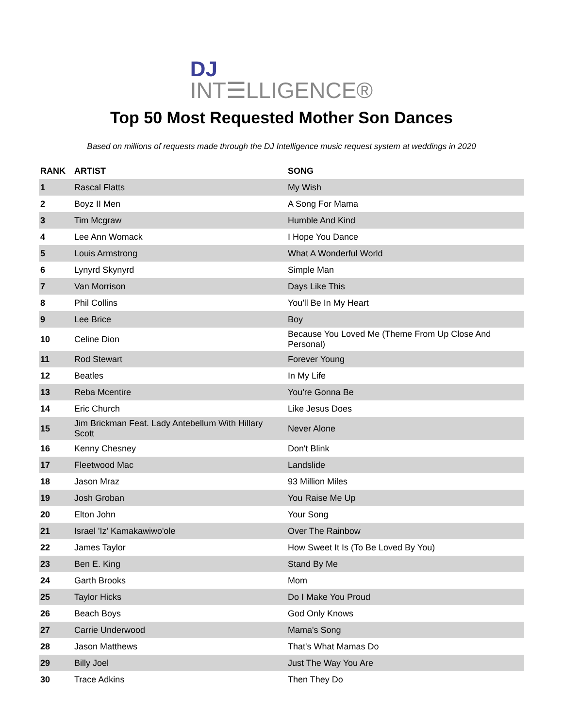DJ INT☰LLIGENCE®
Top 50 Most Requested Mother Son Dances
Based on millions of requests made through the DJ Intelligence music request system at weddings in 2020
| RANK | ARTIST | SONG |
| --- | --- | --- |
| 1 | Rascal Flatts | My Wish |
| 2 | Boyz II Men | A Song For Mama |
| 3 | Tim Mcgraw | Humble And Kind |
| 4 | Lee Ann Womack | I Hope You Dance |
| 5 | Louis Armstrong | What A Wonderful World |
| 6 | Lynyrd Skynyrd | Simple Man |
| 7 | Van Morrison | Days Like This |
| 8 | Phil Collins | You'll Be In My Heart |
| 9 | Lee Brice | Boy |
| 10 | Celine Dion | Because You Loved Me (Theme From Up Close And Personal) |
| 11 | Rod Stewart | Forever Young |
| 12 | Beatles | In My Life |
| 13 | Reba Mcentire | You're Gonna Be |
| 14 | Eric Church | Like Jesus Does |
| 15 | Jim Brickman Feat. Lady Antebellum With Hillary Scott | Never Alone |
| 16 | Kenny Chesney | Don't Blink |
| 17 | Fleetwood Mac | Landslide |
| 18 | Jason Mraz | 93 Million Miles |
| 19 | Josh Groban | You Raise Me Up |
| 20 | Elton John | Your Song |
| 21 | Israel 'Iz' Kamakawiwo'ole | Over The Rainbow |
| 22 | James Taylor | How Sweet It Is (To Be Loved By You) |
| 23 | Ben E. King | Stand By Me |
| 24 | Garth Brooks | Mom |
| 25 | Taylor Hicks | Do I Make You Proud |
| 26 | Beach Boys | God Only Knows |
| 27 | Carrie Underwood | Mama's Song |
| 28 | Jason Matthews | That's What Mamas Do |
| 29 | Billy Joel | Just The Way You Are |
| 30 | Trace Adkins | Then They Do |